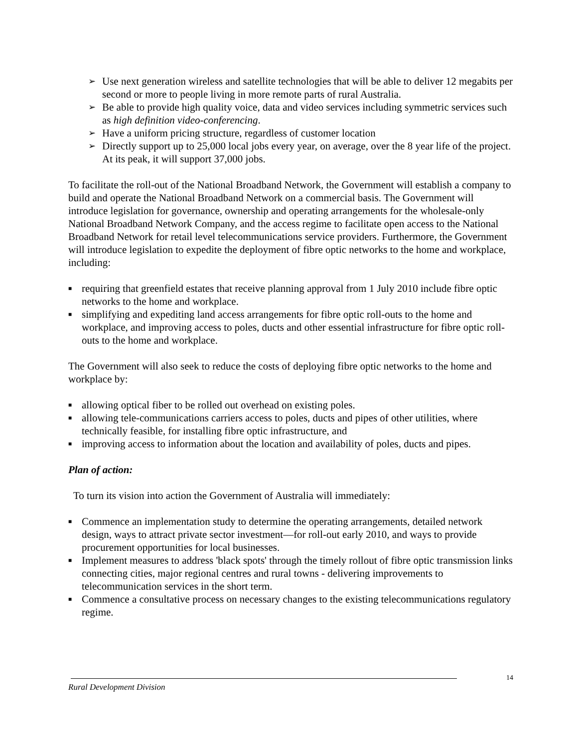➢ Use next generation wireless and satellite technologies that will be able to deliver 12 megabits per second or more to people living in more remote parts of rural Australia.
➢ Be able to provide high quality voice, data and video services including symmetric services such as high definition video-conferencing.
➢ Have a uniform pricing structure, regardless of customer location
➢ Directly support up to 25,000 local jobs every year, on average, over the 8 year life of the project. At its peak, it will support 37,000 jobs.
To facilitate the roll-out of the National Broadband Network, the Government will establish a company to build and operate the National Broadband Network on a commercial basis. The Government will introduce legislation for governance, ownership and operating arrangements for the wholesale-only National Broadband Network Company, and the access regime to facilitate open access to the National Broadband Network for retail level telecommunications service providers. Furthermore, the Government will introduce legislation to expedite the deployment of fibre optic networks to the home and workplace, including:
■ requiring that greenfield estates that receive planning approval from 1 July 2010 include fibre optic networks to the home and workplace.
■ simplifying and expediting land access arrangements for fibre optic roll-outs to the home and workplace, and improving access to poles, ducts and other essential infrastructure for fibre optic roll-outs to the home and workplace.
The Government will also seek to reduce the costs of deploying fibre optic networks to the home and workplace by:
■ allowing optical fiber to be rolled out overhead on existing poles.
■ allowing tele-communications carriers access to poles, ducts and pipes of other utilities, where technically feasible, for installing fibre optic infrastructure, and
■ improving access to information about the location and availability of poles, ducts and pipes.
Plan of action:
To turn its vision into action the Government of Australia will immediately:
■ Commence an implementation study to determine the operating arrangements, detailed network design, ways to attract private sector investment—for roll-out early 2010, and ways to provide procurement opportunities for local businesses.
■ Implement measures to address 'black spots' through the timely rollout of fibre optic transmission links connecting cities, major regional centres and rural towns - delivering improvements to telecommunication services in the short term.
■ Commence a consultative process on necessary changes to the existing telecommunications regulatory regime.
14
Rural Development Division